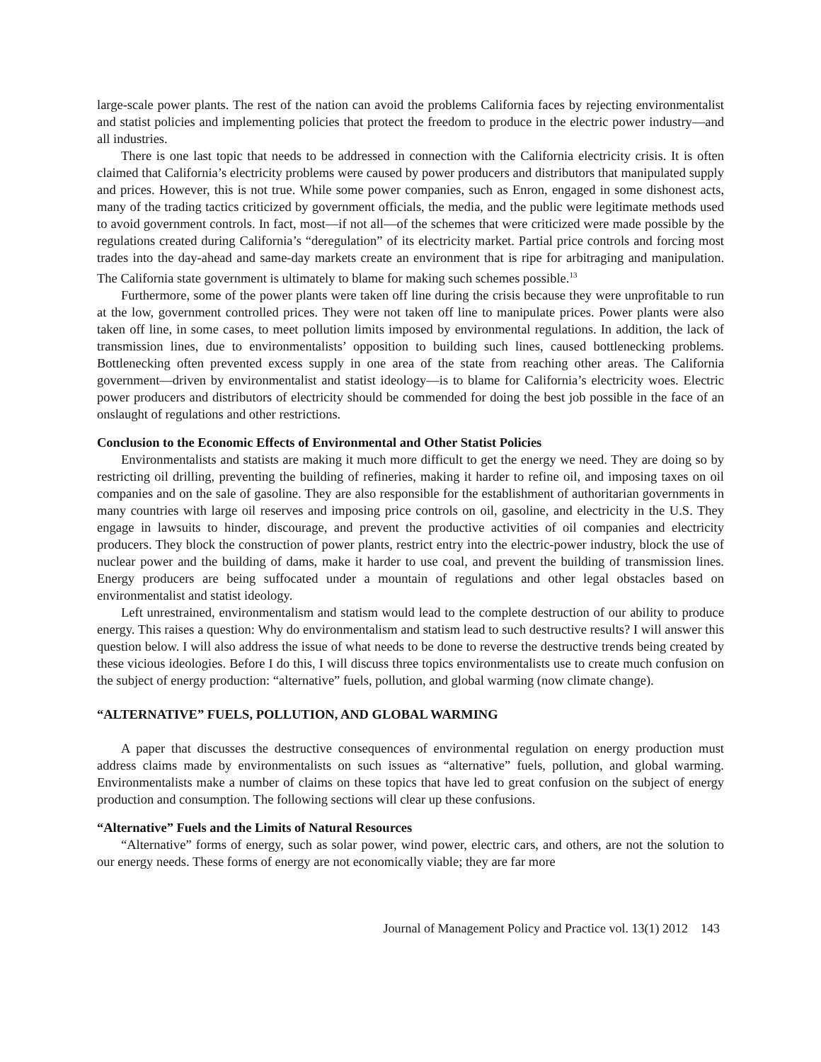large-scale power plants. The rest of the nation can avoid the problems California faces by rejecting environmentalist and statist policies and implementing policies that protect the freedom to produce in the electric power industry—and all industries.
There is one last topic that needs to be addressed in connection with the California electricity crisis. It is often claimed that California’s electricity problems were caused by power producers and distributors that manipulated supply and prices. However, this is not true. While some power companies, such as Enron, engaged in some dishonest acts, many of the trading tactics criticized by government officials, the media, and the public were legitimate methods used to avoid government controls. In fact, most—if not all—of the schemes that were criticized were made possible by the regulations created during California’s “deregulation” of its electricity market. Partial price controls and forcing most trades into the day-ahead and same-day markets create an environment that is ripe for arbitraging and manipulation. The California state government is ultimately to blame for making such schemes possible.<sup>13</sup>
Furthermore, some of the power plants were taken off line during the crisis because they were unprofitable to run at the low, government controlled prices. They were not taken off line to manipulate prices. Power plants were also taken off line, in some cases, to meet pollution limits imposed by environmental regulations. In addition, the lack of transmission lines, due to environmentalists’ opposition to building such lines, caused bottlenecking problems. Bottlenecking often prevented excess supply in one area of the state from reaching other areas. The California government—driven by environmentalist and statist ideology—is to blame for California’s electricity woes. Electric power producers and distributors of electricity should be commended for doing the best job possible in the face of an onslaught of regulations and other restrictions.
Conclusion to the Economic Effects of Environmental and Other Statist Policies
Environmentalists and statists are making it much more difficult to get the energy we need. They are doing so by restricting oil drilling, preventing the building of refineries, making it harder to refine oil, and imposing taxes on oil companies and on the sale of gasoline. They are also responsible for the establishment of authoritarian governments in many countries with large oil reserves and imposing price controls on oil, gasoline, and electricity in the U.S. They engage in lawsuits to hinder, discourage, and prevent the productive activities of oil companies and electricity producers. They block the construction of power plants, restrict entry into the electric-power industry, block the use of nuclear power and the building of dams, make it harder to use coal, and prevent the building of transmission lines. Energy producers are being suffocated under a mountain of regulations and other legal obstacles based on environmentalist and statist ideology.
Left unrestrained, environmentalism and statism would lead to the complete destruction of our ability to produce energy. This raises a question: Why do environmentalism and statism lead to such destructive results? I will answer this question below. I will also address the issue of what needs to be done to reverse the destructive trends being created by these vicious ideologies. Before I do this, I will discuss three topics environmentalists use to create much confusion on the subject of energy production: “alternative” fuels, pollution, and global warming (now climate change).
“ALTERNATIVE” FUELS, POLLUTION, AND GLOBAL WARMING
A paper that discusses the destructive consequences of environmental regulation on energy production must address claims made by environmentalists on such issues as “alternative” fuels, pollution, and global warming. Environmentalists make a number of claims on these topics that have led to great confusion on the subject of energy production and consumption. The following sections will clear up these confusions.
“Alternative” Fuels and the Limits of Natural Resources
“Alternative” forms of energy, such as solar power, wind power, electric cars, and others, are not the solution to our energy needs. These forms of energy are not economically viable; they are far more
Journal of Management Policy and Practice vol. 13(1) 2012 143